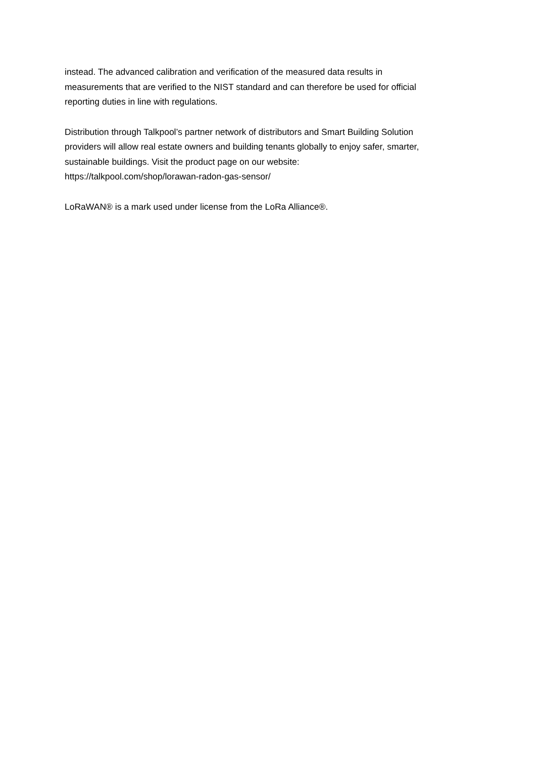instead. The advanced calibration and verification of the measured data results in
measurements that are verified to the NIST standard and can therefore be used for official
reporting duties in line with regulations.
Distribution through Talkpool’s partner network of distributors and Smart Building Solution
providers will allow real estate owners and building tenants globally to enjoy safer, smarter,
sustainable buildings. Visit the product page on our website:
https://talkpool.com/shop/lorawan-radon-gas-sensor/
LoRaWAN® is a mark used under license from the LoRa Alliance®.